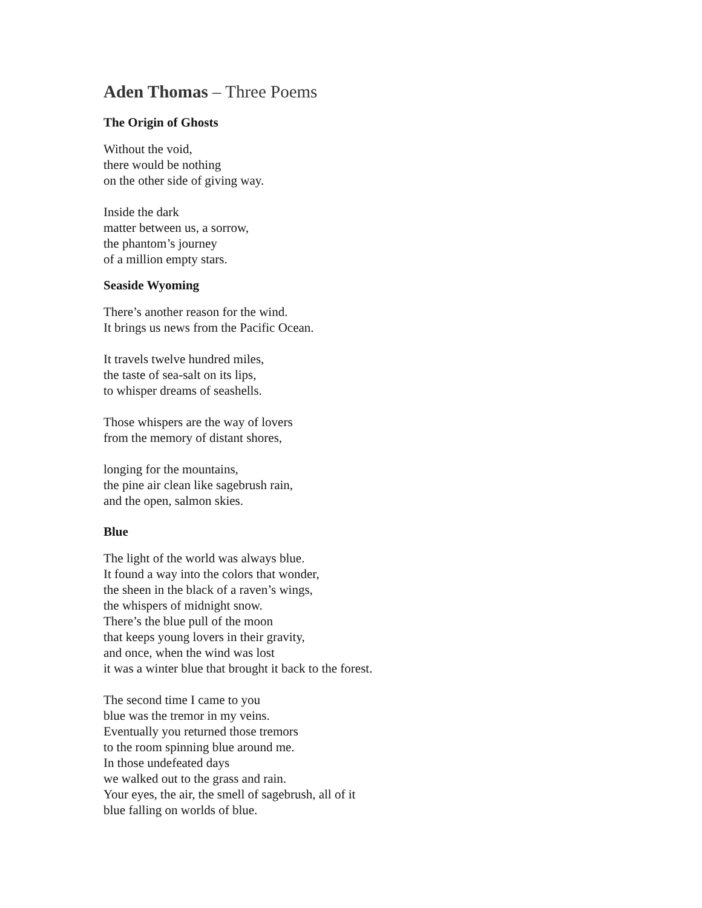Aden Thomas – Three Poems
The Origin of Ghosts
Without the void,
there would be nothing
on the other side of giving way.
Inside the dark
matter between us, a sorrow,
the phantom’s journey
of a million empty stars.
Seaside Wyoming
There’s another reason for the wind.
It brings us news from the Pacific Ocean.
It travels twelve hundred miles,
the taste of sea-salt on its lips,
to whisper dreams of seashells.
Those whispers are the way of lovers
from the memory of distant shores,
longing for the mountains,
the pine air clean like sagebrush rain,
and the open, salmon skies.
Blue
The light of the world was always blue.
It found a way into the colors that wonder,
the sheen in the black of a raven’s wings,
the whispers of midnight snow.
There’s the blue pull of the moon
that keeps young lovers in their gravity,
and once, when the wind was lost
it was a winter blue that brought it back to the forest.
The second time I came to you
blue was the tremor in my veins.
Eventually you returned those tremors
to the room spinning blue around me.
In those undefeated days
we walked out to the grass and rain.
Your eyes, the air, the smell of sagebrush, all of it
blue falling on worlds of blue.